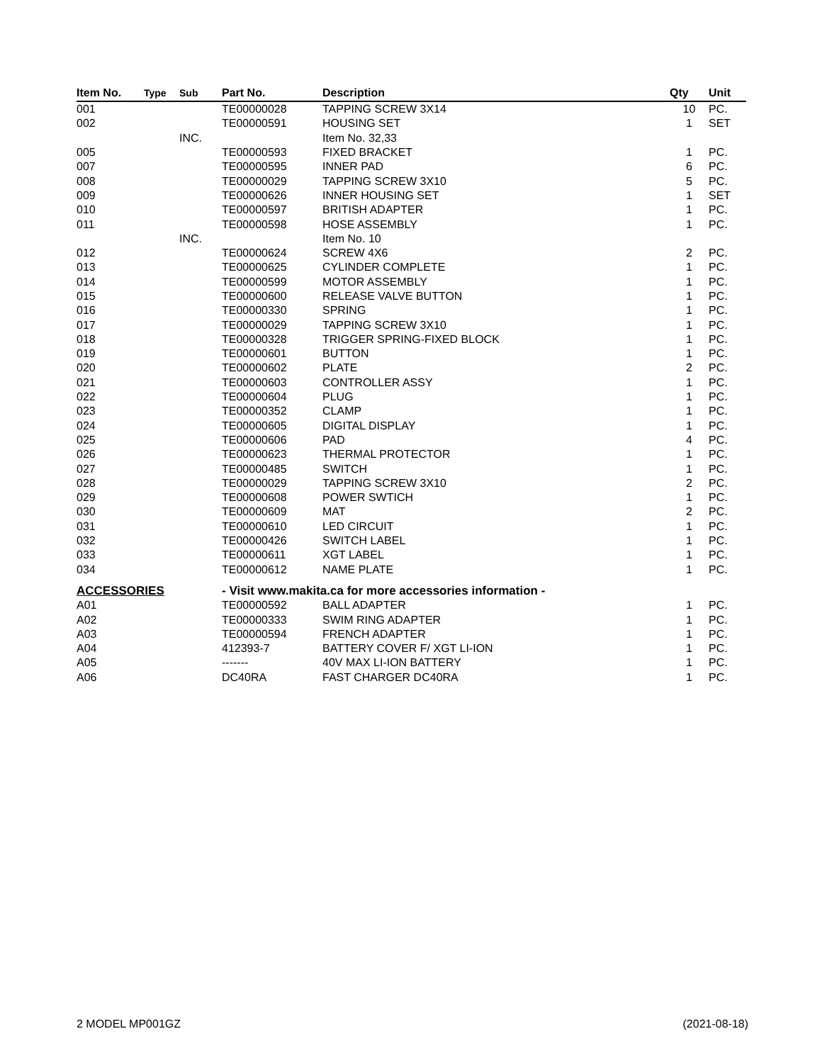| Item No. | Type | Sub | Part No. | Description | Qty | Unit |
| --- | --- | --- | --- | --- | --- | --- |
| 001 | | | TE00000028 | TAPPING SCREW 3X14 | 10 | PC. |
| 002 | | | TE00000591 | HOUSING SET | 1 | SET |
| | | INC. | | Item No. 32,33 | | |
| 005 | | | TE00000593 | FIXED BRACKET | 1 | PC. |
| 007 | | | TE00000595 | INNER PAD | 6 | PC. |
| 008 | | | TE00000029 | TAPPING SCREW 3X10 | 5 | PC. |
| 009 | | | TE00000626 | INNER HOUSING SET | 1 | SET |
| 010 | | | TE00000597 | BRITISH ADAPTER | 1 | PC. |
| 011 | | | TE00000598 | HOSE ASSEMBLY | 1 | PC. |
| | | INC. | | Item No. 10 | | |
| 012 | | | TE00000624 | SCREW 4X6 | 2 | PC. |
| 013 | | | TE00000625 | CYLINDER COMPLETE | 1 | PC. |
| 014 | | | TE00000599 | MOTOR ASSEMBLY | 1 | PC. |
| 015 | | | TE00000600 | RELEASE VALVE BUTTON | 1 | PC. |
| 016 | | | TE00000330 | SPRING | 1 | PC. |
| 017 | | | TE00000029 | TAPPING SCREW 3X10 | 1 | PC. |
| 018 | | | TE00000328 | TRIGGER SPRING-FIXED BLOCK | 1 | PC. |
| 019 | | | TE00000601 | BUTTON | 1 | PC. |
| 020 | | | TE00000602 | PLATE | 2 | PC. |
| 021 | | | TE00000603 | CONTROLLER ASSY | 1 | PC. |
| 022 | | | TE00000604 | PLUG | 1 | PC. |
| 023 | | | TE00000352 | CLAMP | 1 | PC. |
| 024 | | | TE00000605 | DIGITAL DISPLAY | 1 | PC. |
| 025 | | | TE00000606 | PAD | 4 | PC. |
| 026 | | | TE00000623 | THERMAL PROTECTOR | 1 | PC. |
| 027 | | | TE00000485 | SWITCH | 1 | PC. |
| 028 | | | TE00000029 | TAPPING SCREW 3X10 | 2 | PC. |
| 029 | | | TE00000608 | POWER SWTICH | 1 | PC. |
| 030 | | | TE00000609 | MAT | 2 | PC. |
| 031 | | | TE00000610 | LED CIRCUIT | 1 | PC. |
| 032 | | | TE00000426 | SWITCH LABEL | 1 | PC. |
| 033 | | | TE00000611 | XGT LABEL | 1 | PC. |
| 034 | | | TE00000612 | NAME PLATE | 1 | PC. |
| ACCESSORIES | | | - Visit www.makita.ca for more accessories information - | | | |
| A01 | | | TE00000592 | BALL ADAPTER | 1 | PC. |
| A02 | | | TE00000333 | SWIM RING ADAPTER | 1 | PC. |
| A03 | | | TE00000594 | FRENCH ADAPTER | 1 | PC. |
| A04 | | | 412393-7 | BATTERY COVER F/ XGT LI-ION | 1 | PC. |
| A05 | | | ------- | 40V MAX LI-ION BATTERY | 1 | PC. |
| A06 | | | DC40RA | FAST CHARGER DC40RA | 1 | PC. |
2 MODEL MP001GZ (2021-08-18)